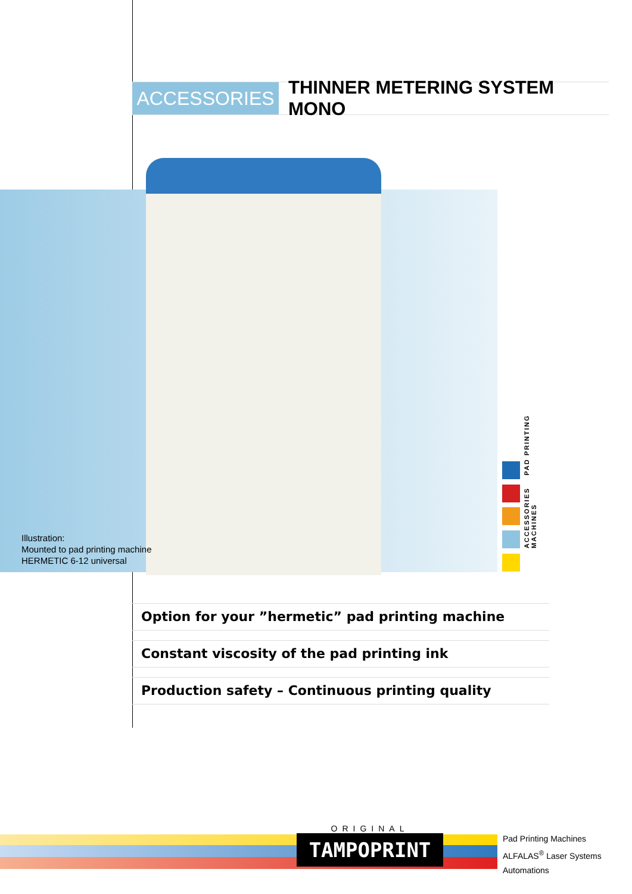ACCESSORIES THINNER METERING SYSTEM MONO
Illustration:
Mounted to pad printing machine
HERMETIC 6-12 universal
ACCESSORIES PAD PRINTING MACHINES
Option for your ”hermetic” pad printing machine
Constant viscosity of the pad printing ink
Production safety – Continuous printing quality
ORIGINAL
TAMPOPRINT
Pad Printing Machines
ALFALAS<sup>®</sup> Laser Systems
Automations